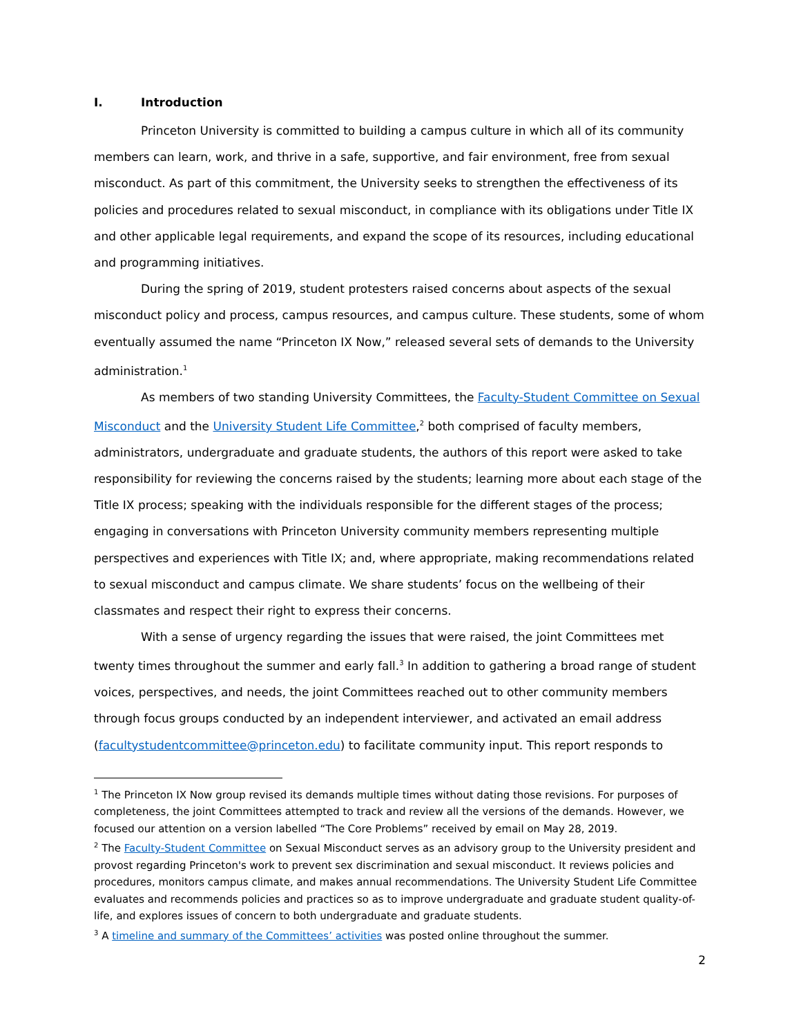I. Introduction
Princeton University is committed to building a campus culture in which all of its community members can learn, work, and thrive in a safe, supportive, and fair environment, free from sexual misconduct. As part of this commitment, the University seeks to strengthen the effectiveness of its policies and procedures related to sexual misconduct, in compliance with its obligations under Title IX and other applicable legal requirements, and expand the scope of its resources, including educational and programming initiatives.
During the spring of 2019, student protesters raised concerns about aspects of the sexual misconduct policy and process, campus resources, and campus culture. These students, some of whom eventually assumed the name “Princeton IX Now,” released several sets of demands to the University administration.<sup>1</sup>
As members of two standing University Committees, the Faculty-Student Committee on Sexual Misconduct and the University Student Life Committee,<sup>2</sup> both comprised of faculty members, administrators, undergraduate and graduate students, the authors of this report were asked to take responsibility for reviewing the concerns raised by the students; learning more about each stage of the Title IX process; speaking with the individuals responsible for the different stages of the process; engaging in conversations with Princeton University community members representing multiple perspectives and experiences with Title IX; and, where appropriate, making recommendations related to sexual misconduct and campus climate. We share students’ focus on the wellbeing of their classmates and respect their right to express their concerns.
With a sense of urgency regarding the issues that were raised, the joint Committees met twenty times throughout the summer and early fall.<sup>3</sup> In addition to gathering a broad range of student voices, perspectives, and needs, the joint Committees reached out to other community members through focus groups conducted by an independent interviewer, and activated an email address (facultystudentcommittee@princeton.edu) to facilitate community input. This report responds to
<sup>1</sup> The Princeton IX Now group revised its demands multiple times without dating those revisions. For purposes of completeness, the joint Committees attempted to track and review all the versions of the demands. However, we focused our attention on a version labelled “The Core Problems” received by email on May 28, 2019.
<sup>2</sup> The Faculty-Student Committee on Sexual Misconduct serves as an advisory group to the University president and provost regarding Princeton's work to prevent sex discrimination and sexual misconduct. It reviews policies and procedures, monitors campus climate, and makes annual recommendations. The University Student Life Committee evaluates and recommends policies and practices so as to improve undergraduate and graduate student quality-of-life, and explores issues of concern to both undergraduate and graduate students.
<sup>3</sup> A timeline and summary of the Committees’ activities was posted online throughout the summer.
2